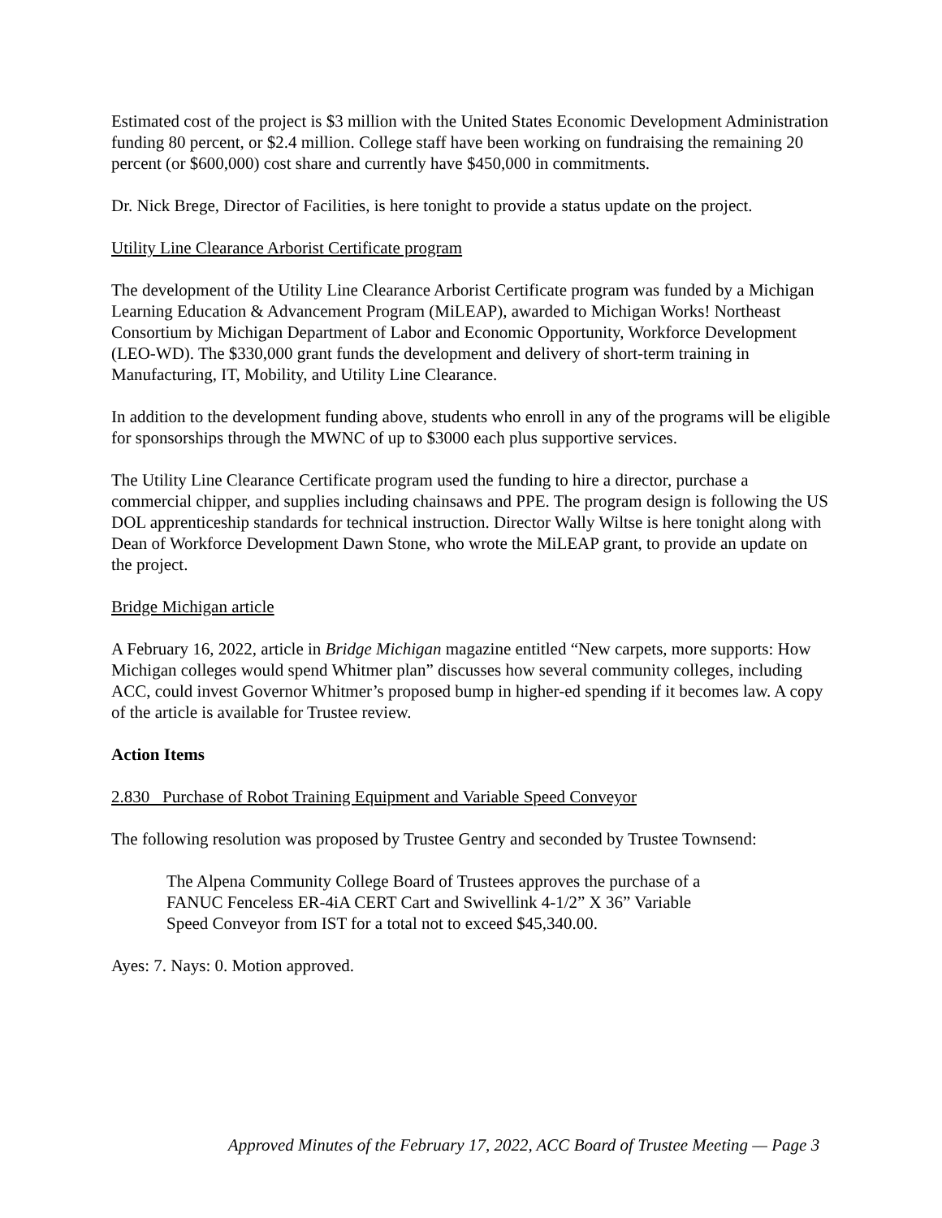Estimated cost of the project is $3 million with the United States Economic Development Administration funding 80 percent, or $2.4 million. College staff have been working on fundraising the remaining 20 percent (or $600,000) cost share and currently have $450,000 in commitments.
Dr. Nick Brege, Director of Facilities, is here tonight to provide a status update on the project.
Utility Line Clearance Arborist Certificate program
The development of the Utility Line Clearance Arborist Certificate program was funded by a Michigan Learning Education & Advancement Program (MiLEAP), awarded to Michigan Works! Northeast Consortium by Michigan Department of Labor and Economic Opportunity, Workforce Development (LEO-WD). The $330,000 grant funds the development and delivery of short-term training in Manufacturing, IT, Mobility, and Utility Line Clearance.
In addition to the development funding above, students who enroll in any of the programs will be eligible for sponsorships through the MWNC of up to $3000 each plus supportive services.
The Utility Line Clearance Certificate program used the funding to hire a director, purchase a commercial chipper, and supplies including chainsaws and PPE. The program design is following the US DOL apprenticeship standards for technical instruction. Director Wally Wiltse is here tonight along with Dean of Workforce Development Dawn Stone, who wrote the MiLEAP grant, to provide an update on the project.
Bridge Michigan article
A February 16, 2022, article in Bridge Michigan magazine entitled “New carpets, more supports: How Michigan colleges would spend Whitmer plan” discusses how several community colleges, including ACC, could invest Governor Whitmer’s proposed bump in higher-ed spending if it becomes law. A copy of the article is available for Trustee review.
Action Items
2.830 Purchase of Robot Training Equipment and Variable Speed Conveyor
The following resolution was proposed by Trustee Gentry and seconded by Trustee Townsend:
The Alpena Community College Board of Trustees approves the purchase of a
FANUC Fenceless ER-4iA CERT Cart and Swivellink 4-1/2” X 36” Variable
Speed Conveyor from IST for a total not to exceed $45,340.00.
Ayes: 7. Nays: 0. Motion approved.
Approved Minutes of the February 17, 2022, ACC Board of Trustee Meeting — Page 3